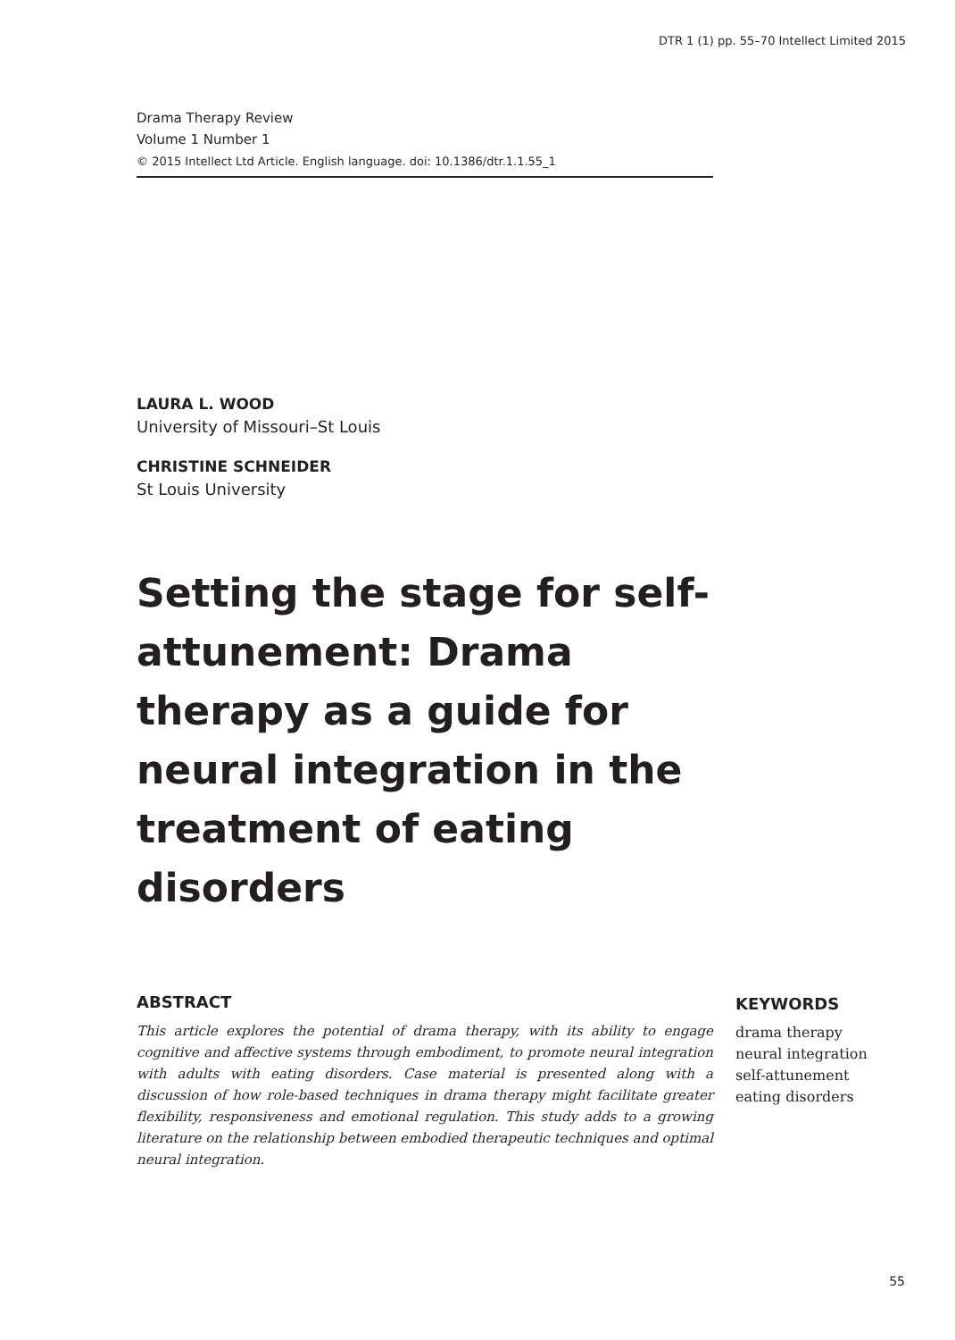DTR 1 (1) pp. 55–70 Intellect Limited 2015
Drama Therapy Review
Volume 1 Number 1
© 2015 Intellect Ltd Article. English language. doi: 10.1386/dtr.1.1.55_1
LAURA L. WOOD
University of Missouri–St Louis
CHRISTINE SCHNEIDER
St Louis University
Setting the stage for self-attunement: Drama therapy as a guide for neural integration in the treatment of eating disorders
ABSTRACT
This article explores the potential of drama therapy, with its ability to engage cognitive and affective systems through embodiment, to promote neural integration with adults with eating disorders. Case material is presented along with a discussion of how role-based techniques in drama therapy might facilitate greater flexibility, responsiveness and emotional regulation. This study adds to a growing literature on the relationship between embodied therapeutic techniques and optimal neural integration.
KEYWORDS
drama therapy
neural integration
self-attunement
eating disorders
55